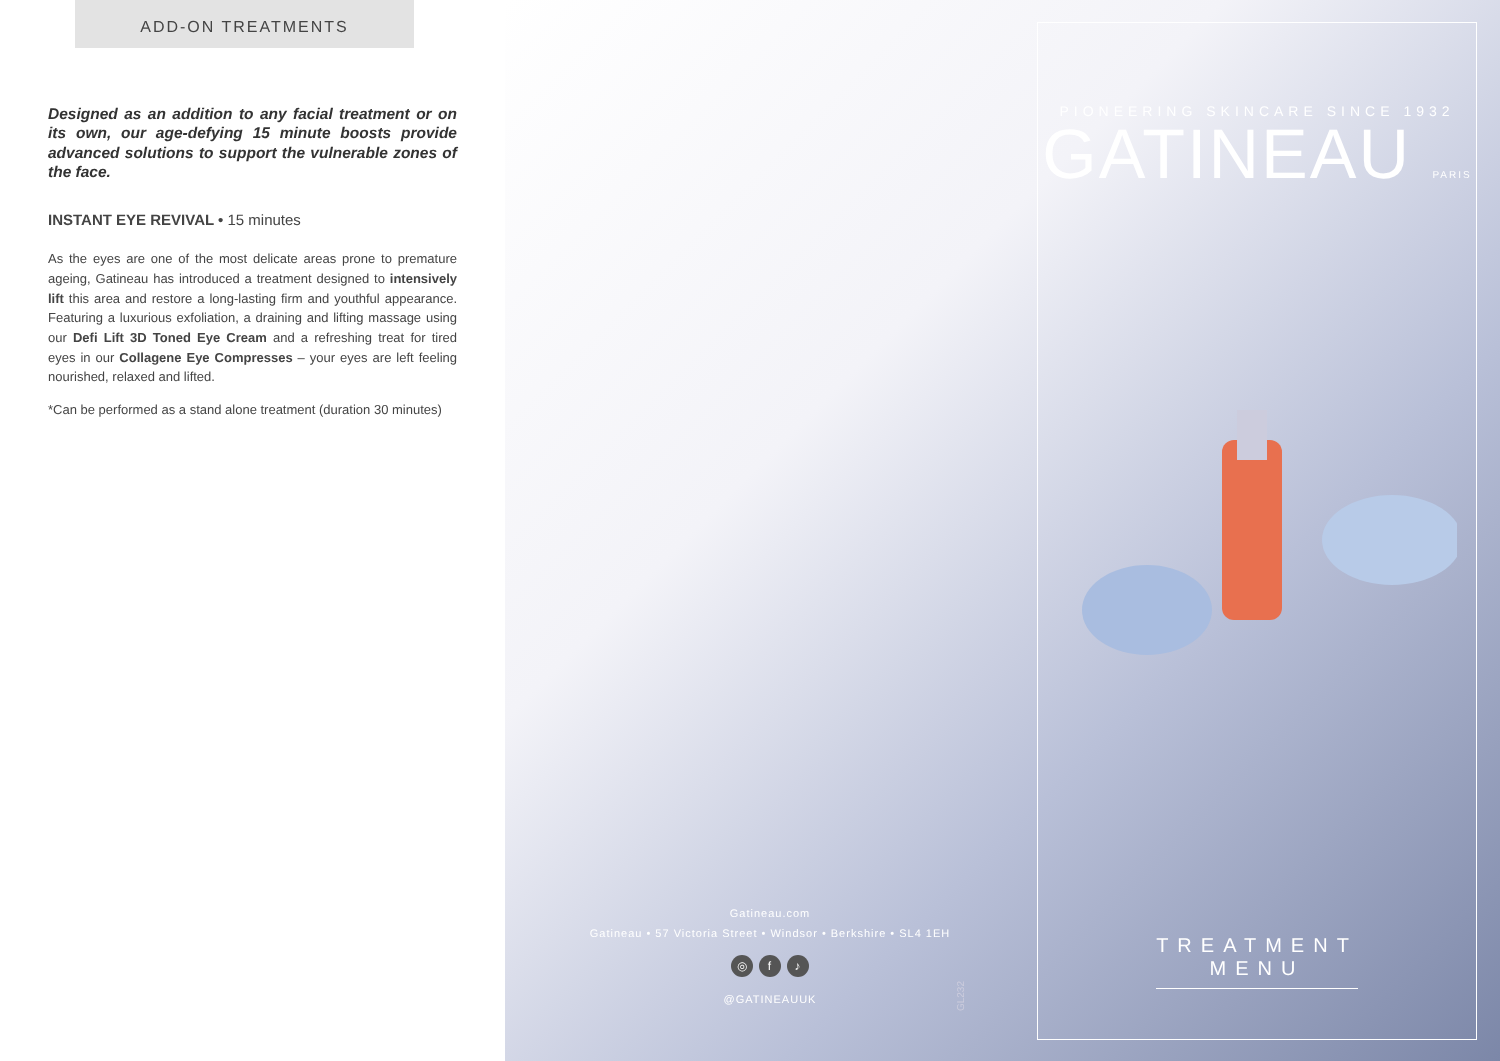ADD-ON TREATMENTS
Designed as an addition to any facial treatment or on its own, our age-defying 15 minute boosts provide advanced solutions to support the vulnerable zones of the face.
INSTANT EYE REVIVAL • 15 minutes
As the eyes are one of the most delicate areas prone to premature ageing, Gatineau has introduced a treatment designed to intensively lift this area and restore a long-lasting firm and youthful appearance. Featuring a luxurious exfoliation, a draining and lifting massage using our Defi Lift 3D Toned Eye Cream and a refreshing treat for tired eyes in our Collagene Eye Compresses – your eyes are left feeling nourished, relaxed and lifted.
*Can be performed as a stand alone treatment (duration 30 minutes)
Gatineau.com
Gatineau • 57 Victoria Street • Windsor • Berkshire • SL4 1EH
◎ f ♪
@GATINEAUUK
GL232
PIONEERING SKINCARE SINCE 1932
GATINEAU PARIS
TREATMENT
MENU